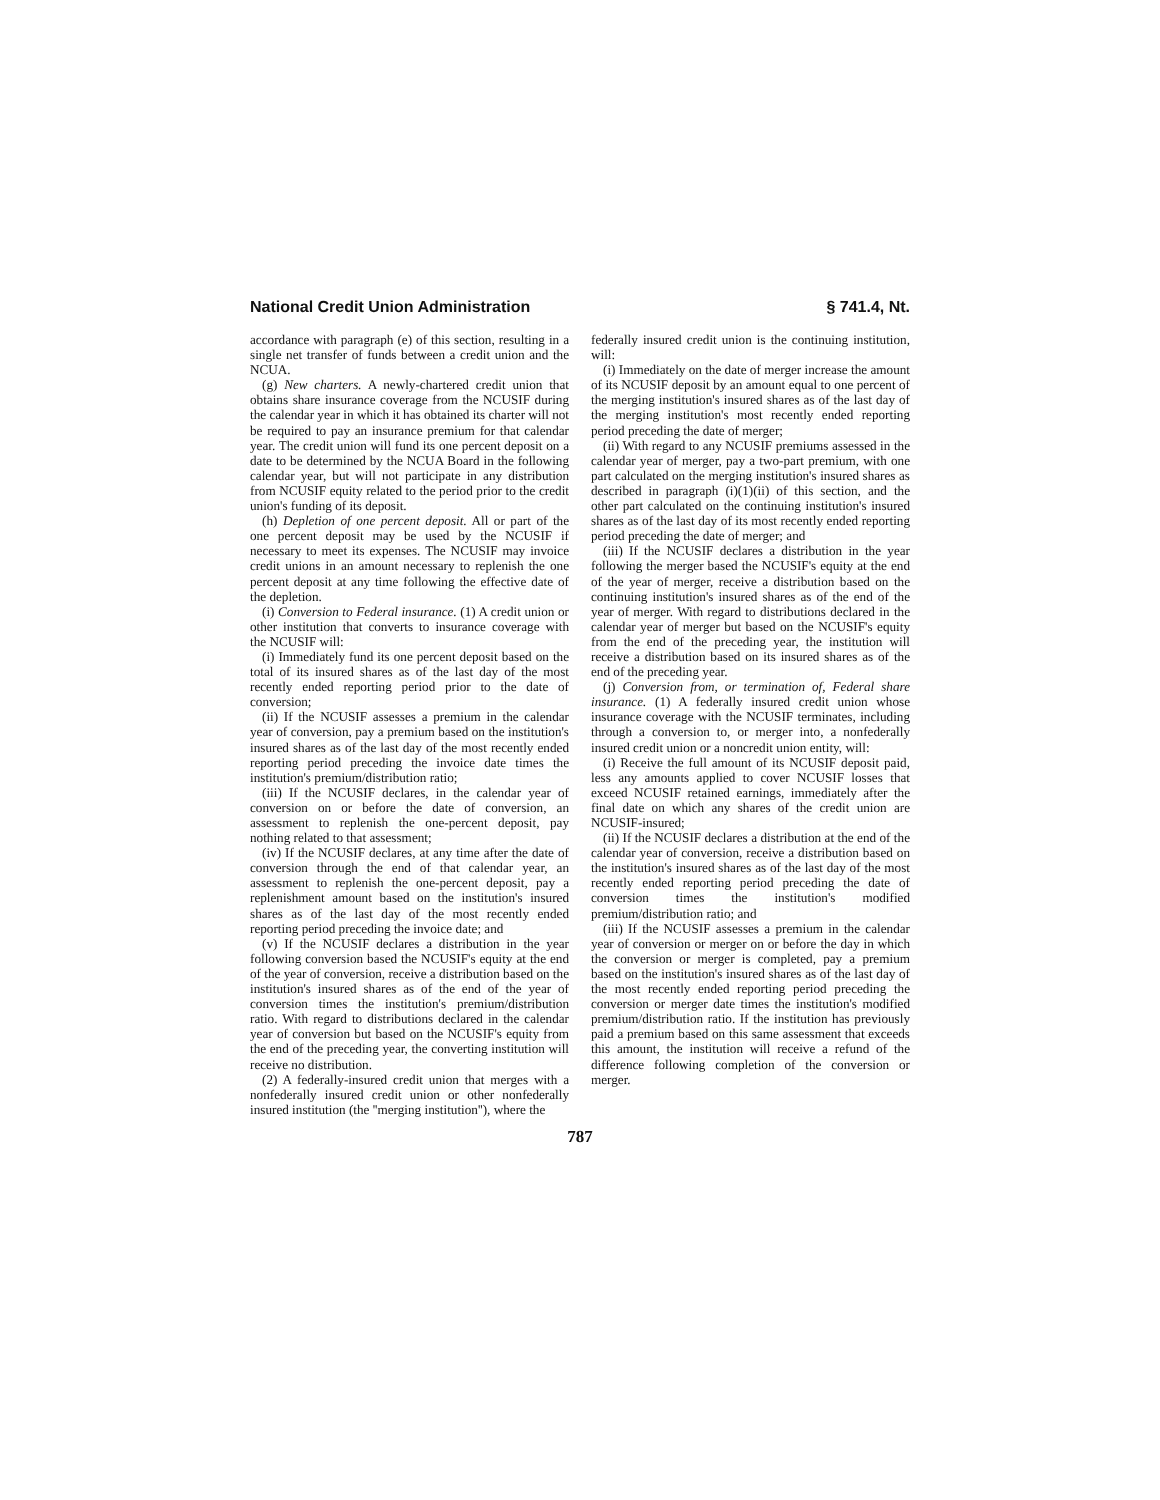National Credit Union Administration § 741.4, Nt.
accordance with paragraph (e) of this section, resulting in a single net transfer of funds between a credit union and the NCUA.
(g) New charters. A newly-chartered credit union that obtains share insurance coverage from the NCUSIF during the calendar year in which it has obtained its charter will not be required to pay an insurance premium for that calendar year. The credit union will fund its one percent deposit on a date to be determined by the NCUA Board in the following calendar year, but will not participate in any distribution from NCUSIF equity related to the period prior to the credit union's funding of its deposit.
(h) Depletion of one percent deposit. All or part of the one percent deposit may be used by the NCUSIF if necessary to meet its expenses. The NCUSIF may invoice credit unions in an amount necessary to replenish the one percent deposit at any time following the effective date of the depletion.
(i) Conversion to Federal insurance. (1) A credit union or other institution that converts to insurance coverage with the NCUSIF will:
(i) Immediately fund its one percent deposit based on the total of its insured shares as of the last day of the most recently ended reporting period prior to the date of conversion;
(ii) If the NCUSIF assesses a premium in the calendar year of conversion, pay a premium based on the institution's insured shares as of the last day of the most recently ended reporting period preceding the invoice date times the institution's premium/distribution ratio;
(iii) If the NCUSIF declares, in the calendar year of conversion on or before the date of conversion, an assessment to replenish the one-percent deposit, pay nothing related to that assessment;
(iv) If the NCUSIF declares, at any time after the date of conversion through the end of that calendar year, an assessment to replenish the one-percent deposit, pay a replenishment amount based on the institution's insured shares as of the last day of the most recently ended reporting period preceding the invoice date; and
(v) If the NCUSIF declares a distribution in the year following conversion based the NCUSIF's equity at the end of the year of conversion, receive a distribution based on the institution's insured shares as of the end of the year of conversion times the institution's premium/distribution ratio. With regard to distributions declared in the calendar year of conversion but based on the NCUSIF's equity from the end of the preceding year, the converting institution will receive no distribution.
(2) A federally-insured credit union that merges with a nonfederally insured credit union or other nonfederally insured institution (the ''merging institution''), where the
federally insured credit union is the continuing institution, will:
(i) Immediately on the date of merger increase the amount of its NCUSIF deposit by an amount equal to one percent of the merging institution's insured shares as of the last day of the merging institution's most recently ended reporting period preceding the date of merger;
(ii) With regard to any NCUSIF premiums assessed in the calendar year of merger, pay a two-part premium, with one part calculated on the merging institution's insured shares as described in paragraph (i)(1)(ii) of this section, and the other part calculated on the continuing institution's insured shares as of the last day of its most recently ended reporting period preceding the date of merger; and
(iii) If the NCUSIF declares a distribution in the year following the merger based the NCUSIF's equity at the end of the year of merger, receive a distribution based on the continuing institution's insured shares as of the end of the year of merger. With regard to distributions declared in the calendar year of merger but based on the NCUSIF's equity from the end of the preceding year, the institution will receive a distribution based on its insured shares as of the end of the preceding year.
(j) Conversion from, or termination of, Federal share insurance. (1) A federally insured credit union whose insurance coverage with the NCUSIF terminates, including through a conversion to, or merger into, a nonfederally insured credit union or a noncredit union entity, will:
(i) Receive the full amount of its NCUSIF deposit paid, less any amounts applied to cover NCUSIF losses that exceed NCUSIF retained earnings, immediately after the final date on which any shares of the credit union are NCUSIF-insured;
(ii) If the NCUSIF declares a distribution at the end of the calendar year of conversion, receive a distribution based on the institution's insured shares as of the last day of the most recently ended reporting period preceding the date of conversion times the institution's modified premium/distribution ratio; and
(iii) If the NCUSIF assesses a premium in the calendar year of conversion or merger on or before the day in which the conversion or merger is completed, pay a premium based on the institution's insured shares as of the last day of the most recently ended reporting period preceding the conversion or merger date times the institution's modified premium/distribution ratio. If the institution has previously paid a premium based on this same assessment that exceeds this amount, the institution will receive a refund of the difference following completion of the conversion or merger.
787